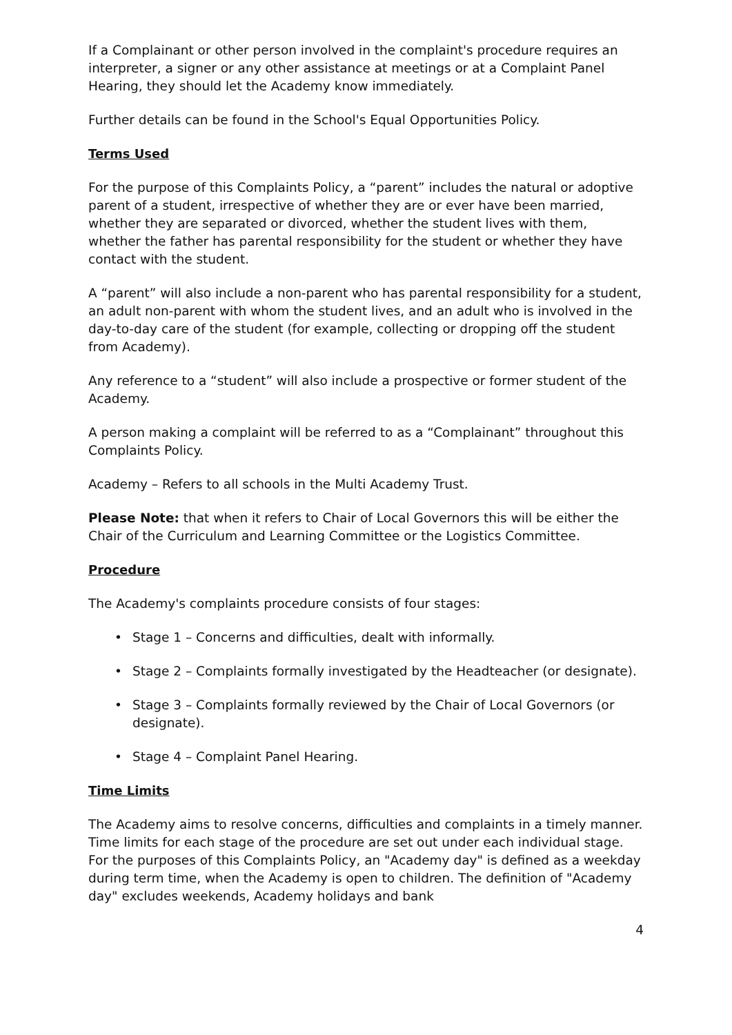If a Complainant or other person involved in the complaint's procedure requires an interpreter, a signer or any other assistance at meetings or at a Complaint Panel Hearing, they should let the Academy know immediately.
Further details can be found in the School's Equal Opportunities Policy.
Terms Used
For the purpose of this Complaints Policy, a “parent” includes the natural or adoptive parent of a student, irrespective of whether they are or ever have been married, whether they are separated or divorced, whether the student lives with them, whether the father has parental responsibility for the student or whether they have contact with the student.
A “parent” will also include a non-parent who has parental responsibility for a student, an adult non-parent with whom the student lives, and an adult who is involved in the day-to-day care of the student (for example, collecting or dropping off the student from Academy).
Any reference to a “student” will also include a prospective or former student of the Academy.
A person making a complaint will be referred to as a “Complainant” throughout this Complaints Policy.
Academy – Refers to all schools in the Multi Academy Trust.
Please Note: that when it refers to Chair of Local Governors this will be either the Chair of the Curriculum and Learning Committee or the Logistics Committee.
Procedure
The Academy's complaints procedure consists of four stages:
• Stage 1 – Concerns and difficulties, dealt with informally.
• Stage 2 – Complaints formally investigated by the Headteacher (or designate).
• Stage 3 – Complaints formally reviewed by the Chair of Local Governors (or designate).
• Stage 4 – Complaint Panel Hearing.
Time Limits
The Academy aims to resolve concerns, difficulties and complaints in a timely manner. Time limits for each stage of the procedure are set out under each individual stage. For the purposes of this Complaints Policy, an "Academy day" is defined as a weekday during term time, when the Academy is open to children. The definition of "Academy day" excludes weekends, Academy holidays and bank
4